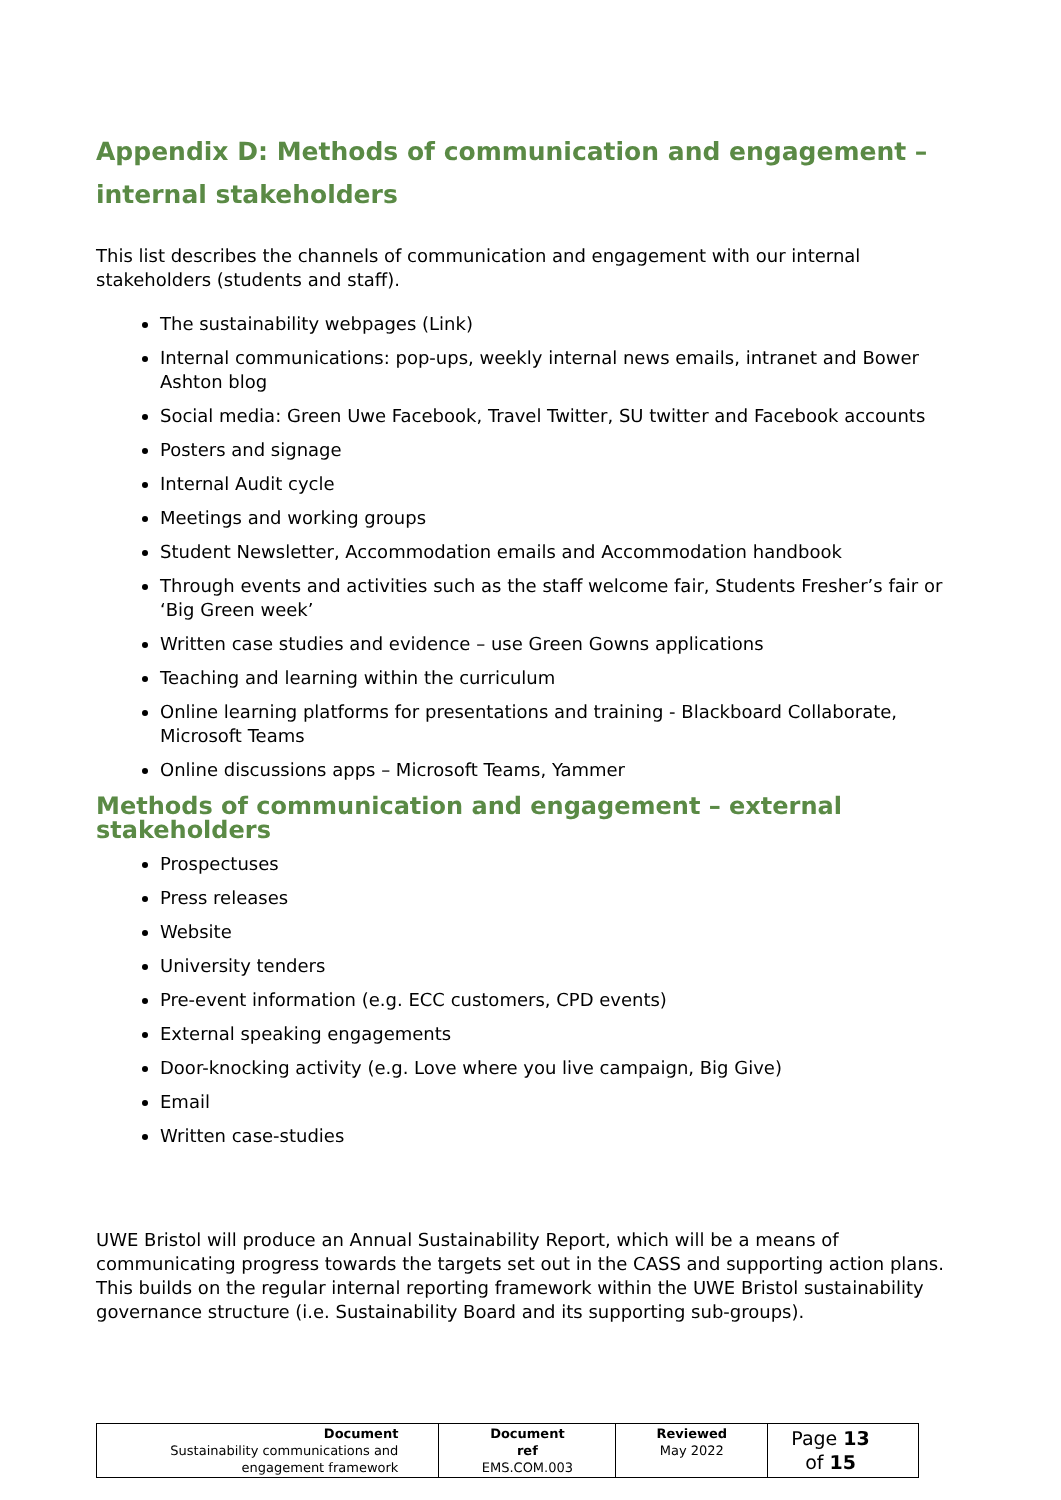Appendix D: Methods of communication and engagement – internal stakeholders
This list describes the channels of communication and engagement with our internal stakeholders (students and staff).
The sustainability webpages (Link)
Internal communications: pop-ups, weekly internal news emails, intranet and Bower Ashton blog
Social media: Green Uwe Facebook, Travel Twitter, SU twitter and Facebook accounts
Posters and signage
Internal Audit cycle
Meetings and working groups
Student Newsletter, Accommodation emails and Accommodation handbook
Through events and activities such as the staff welcome fair, Students Fresher’s fair or ‘Big Green week’
Written case studies and evidence – use Green Gowns applications
Teaching and learning within the curriculum
Online learning platforms for presentations and training - Blackboard Collaborate, Microsoft Teams
Online discussions apps – Microsoft Teams, Yammer
Methods of communication and engagement – external stakeholders
Prospectuses
Press releases
Website
University tenders
Pre-event information (e.g. ECC customers, CPD events)
External speaking engagements
Door-knocking activity (e.g. Love where you live campaign, Big Give)
Email
Written case-studies
UWE Bristol will produce an Annual Sustainability Report, which will be a means of communicating progress towards the targets set out in the CASS and supporting action plans. This builds on the regular internal reporting framework within the UWE Bristol sustainability governance structure (i.e. Sustainability Board and its supporting sub-groups).
| Document Sustainability communications and engagement framework | Document ref EMS.COM.003 | Reviewed May 2022 | Page 13 of 15 |